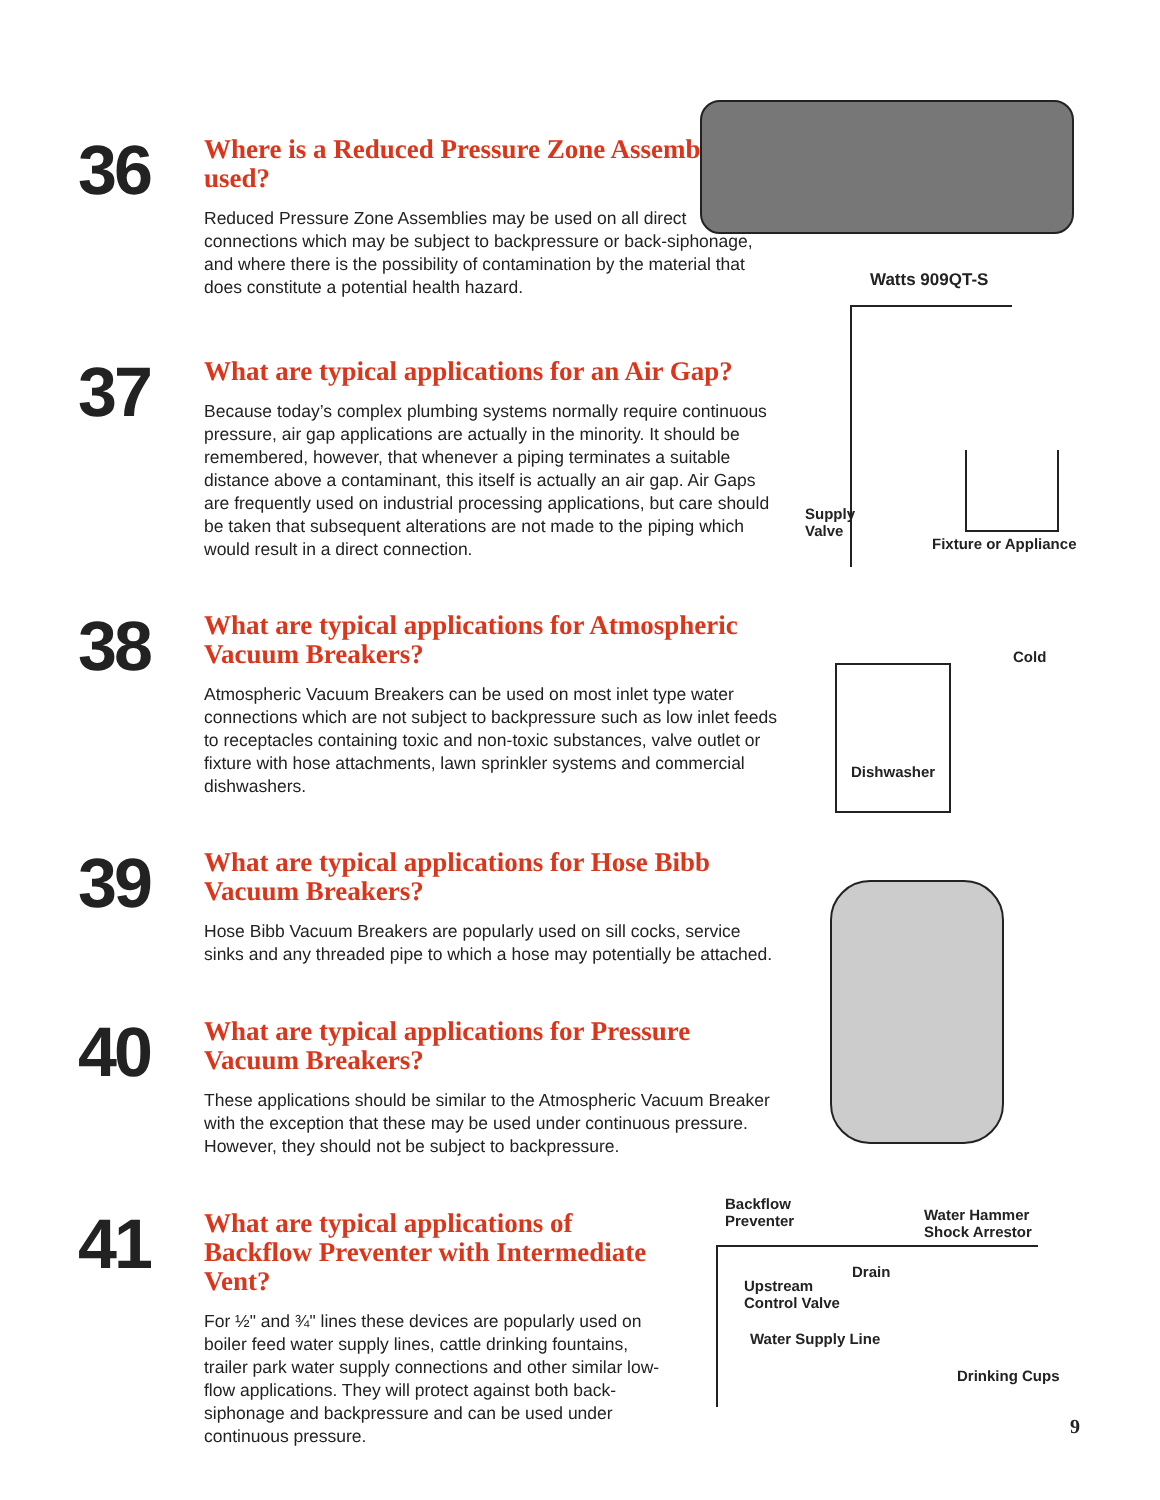36
Where is a Reduced Pressure Zone Assembly used?
Reduced Pressure Zone Assemblies may be used on all direct connections which may be subject to backpressure or back-siphonage, and where there is the possibility of contamination by the material that does constitute a potential health hazard.
37
What are typical applications for an Air Gap?
Because today’s complex plumbing systems normally require continuous pressure, air gap applications are actually in the minority. It should be remembered, however, that whenever a piping terminates a suitable distance above a contaminant, this itself is actually an air gap. Air Gaps are frequently used on industrial processing applications, but care should be taken that subsequent alterations are not made to the piping which would result in a direct connection.
38
What are typical applications for Atmospheric Vacuum Breakers?
Atmospheric Vacuum Breakers can be used on most inlet type water connections which are not subject to backpressure such as low inlet feeds to receptacles containing toxic and non-toxic substances, valve outlet or fixture with hose attachments, lawn sprinkler systems and commercial dishwashers.
39
What are typical applications for Hose Bibb Vacuum Breakers?
Hose Bibb Vacuum Breakers are popularly used on sill cocks, service sinks and any threaded pipe to which a hose may potentially be attached.
40
What are typical applications for Pressure Vacuum Breakers?
These applications should be similar to the Atmospheric Vacuum Breaker with the exception that these may be used under continuous pressure. However, they should not be subject to backpressure.
41
What are typical applications of Backflow Preventer with Intermediate Vent?
For ½" and ¾" lines these devices are popularly used on boiler feed water supply lines, cattle drinking fountains, trailer park water supply connections and other similar low-flow applications. They will protect against both back-siphonage and backpressure and can be used under continuous pressure.
Watts 909QT-S
Supply
Valve
Fixture or Appliance
Cold
Dishwasher
Backflow
Preventer
Water Hammer
Shock Arrestor
Drain
Upstream
Control Valve
Water Supply Line
Drinking Cups
9